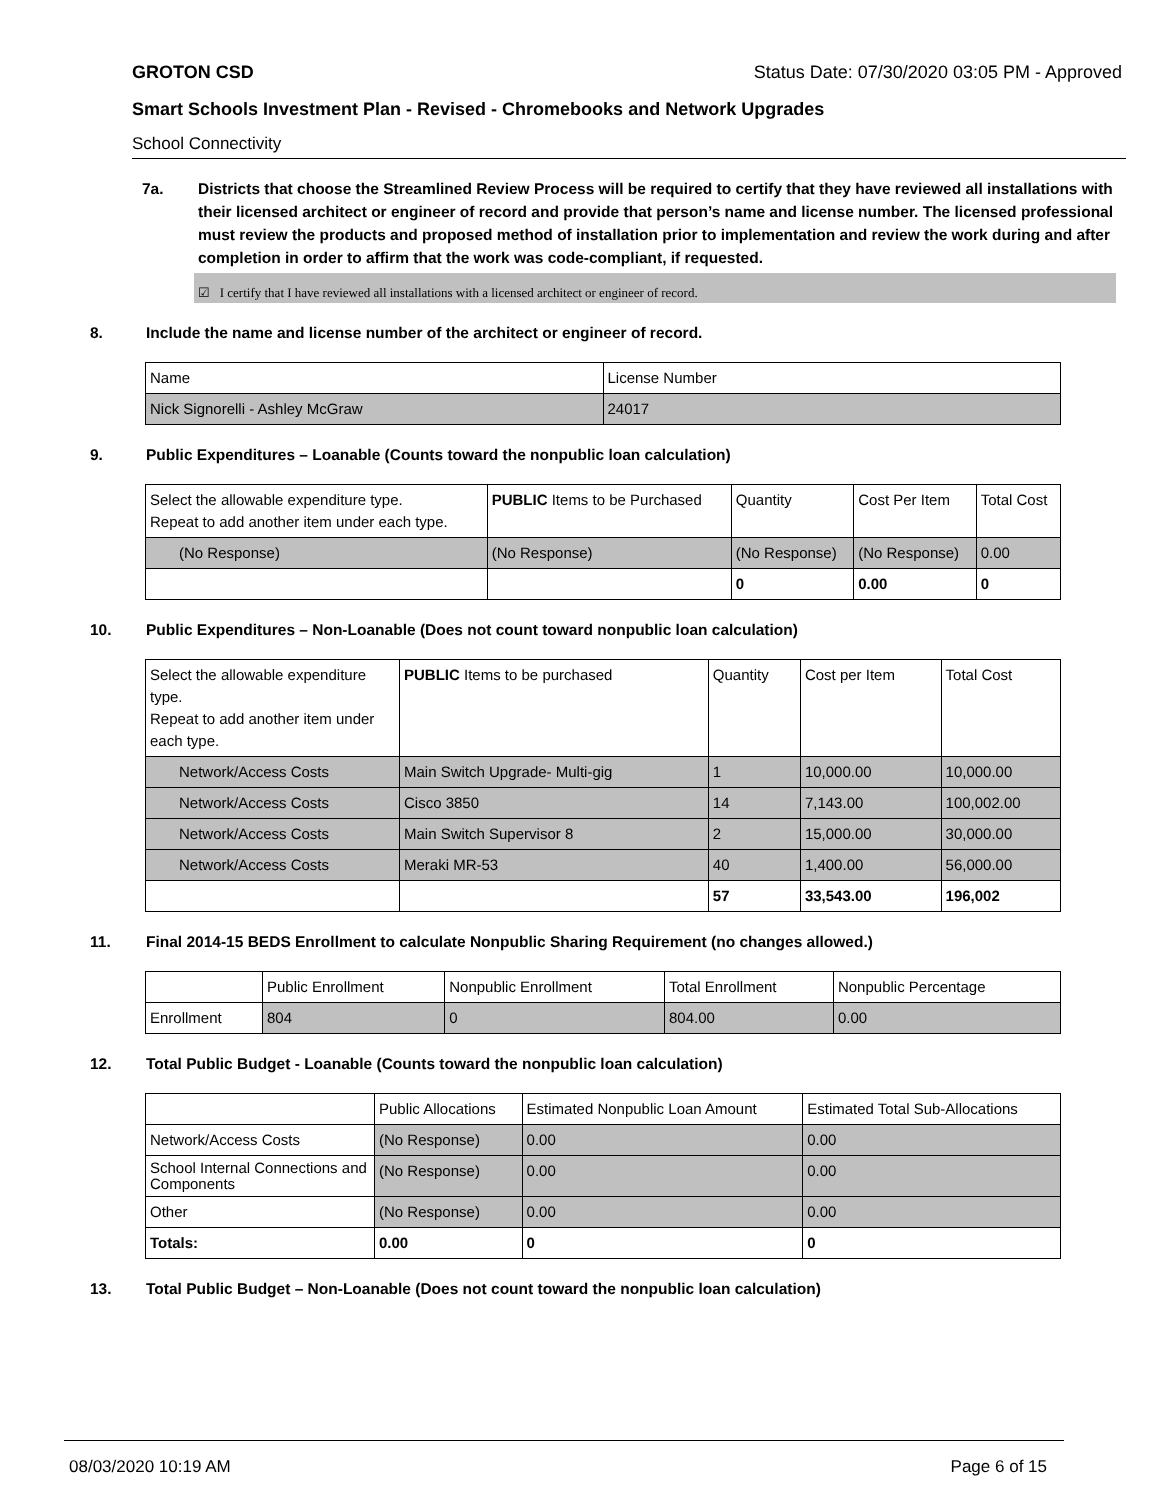GROTON CSD Status Date: 07/30/2020 03:05 PM - Approved
Smart Schools Investment Plan - Revised - Chromebooks and Network Upgrades
School Connectivity
7a. Districts that choose the Streamlined Review Process will be required to certify that they have reviewed all installations with their licensed architect or engineer of record and provide that person’s name and license number. The licensed professional must review the products and proposed method of installation prior to implementation and review the work during and after completion in order to affirm that the work was code-compliant, if requested.
☑ I certify that I have reviewed all installations with a licensed architect or engineer of record.
8. Include the name and license number of the architect or engineer of record.
| Name | License Number |
| Nick Signorelli - Ashley McGraw | 24017 |
9. Public Expenditures – Loanable (Counts toward the nonpublic loan calculation)
| Select the allowable expenditure type. Repeat to add another item under each type. | PUBLIC Items to be Purchased | Quantity | Cost Per Item | Total Cost |
| (No Response) | (No Response) | (No Response) | (No Response) | 0.00 |
| | | 0 | 0.00 | 0 |
10. Public Expenditures – Non-Loanable (Does not count toward nonpublic loan calculation)
| Select the allowable expenditure type. Repeat to add another item under each type. | PUBLIC Items to be purchased | Quantity | Cost per Item | Total Cost |
| Network/Access Costs | Main Switch Upgrade- Multi-gig | 1 | 10,000.00 | 10,000.00 |
| Network/Access Costs | Cisco 3850 | 14 | 7,143.00 | 100,002.00 |
| Network/Access Costs | Main Switch Supervisor 8 | 2 | 15,000.00 | 30,000.00 |
| Network/Access Costs | Meraki MR-53 | 40 | 1,400.00 | 56,000.00 |
| | | 57 | 33,543.00 | 196,002 |
11. Final 2014-15 BEDS Enrollment to calculate Nonpublic Sharing Requirement (no changes allowed.)
| | Public Enrollment | Nonpublic Enrollment | Total Enrollment | Nonpublic Percentage |
| Enrollment | 804 | 0 | 804.00 | 0.00 |
12. Total Public Budget - Loanable (Counts toward the nonpublic loan calculation)
| | Public Allocations | Estimated Nonpublic Loan Amount | Estimated Total Sub-Allocations |
| Network/Access Costs | (No Response) | 0.00 | 0.00 |
| School Internal Connections and Components | (No Response) | 0.00 | 0.00 |
| Other | (No Response) | 0.00 | 0.00 |
| Totals: | 0.00 | 0 | 0 |
13. Total Public Budget – Non-Loanable (Does not count toward the nonpublic loan calculation)
08/03/2020 10:19 AM Page 6 of 15